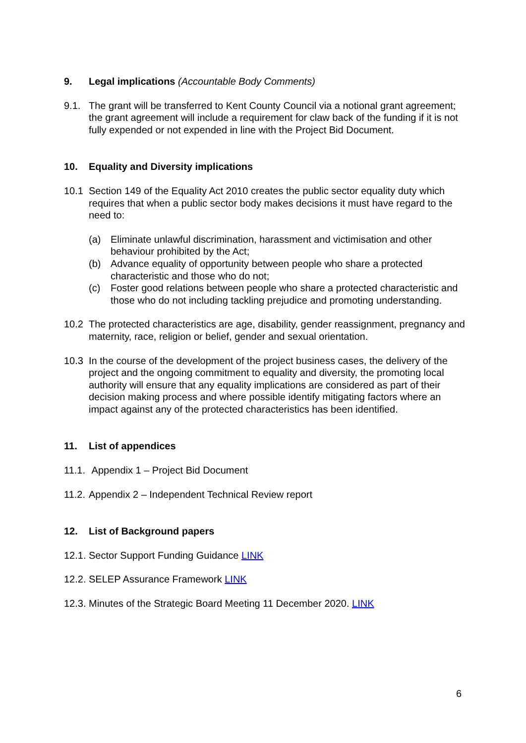9. Legal implications (Accountable Body Comments)
9.1. The grant will be transferred to Kent County Council via a notional grant agreement; the grant agreement will include a requirement for claw back of the funding if it is not fully expended or not expended in line with the Project Bid Document.
10. Equality and Diversity implications
10.1 Section 149 of the Equality Act 2010 creates the public sector equality duty which requires that when a public sector body makes decisions it must have regard to the need to:
(a) Eliminate unlawful discrimination, harassment and victimisation and other behaviour prohibited by the Act;
(b) Advance equality of opportunity between people who share a protected characteristic and those who do not;
(c) Foster good relations between people who share a protected characteristic and those who do not including tackling prejudice and promoting understanding.
10.2 The protected characteristics are age, disability, gender reassignment, pregnancy and maternity, race, religion or belief, gender and sexual orientation.
10.3 In the course of the development of the project business cases, the delivery of the project and the ongoing commitment to equality and diversity, the promoting local authority will ensure that any equality implications are considered as part of their decision making process and where possible identify mitigating factors where an impact against any of the protected characteristics has been identified.
11. List of appendices
11.1. Appendix 1 – Project Bid Document
11.2. Appendix 2 – Independent Technical Review report
12. List of Background papers
12.1. Sector Support Funding Guidance LINK
12.2. SELEP Assurance Framework LINK
12.3. Minutes of the Strategic Board Meeting 11 December 2020. LINK
6